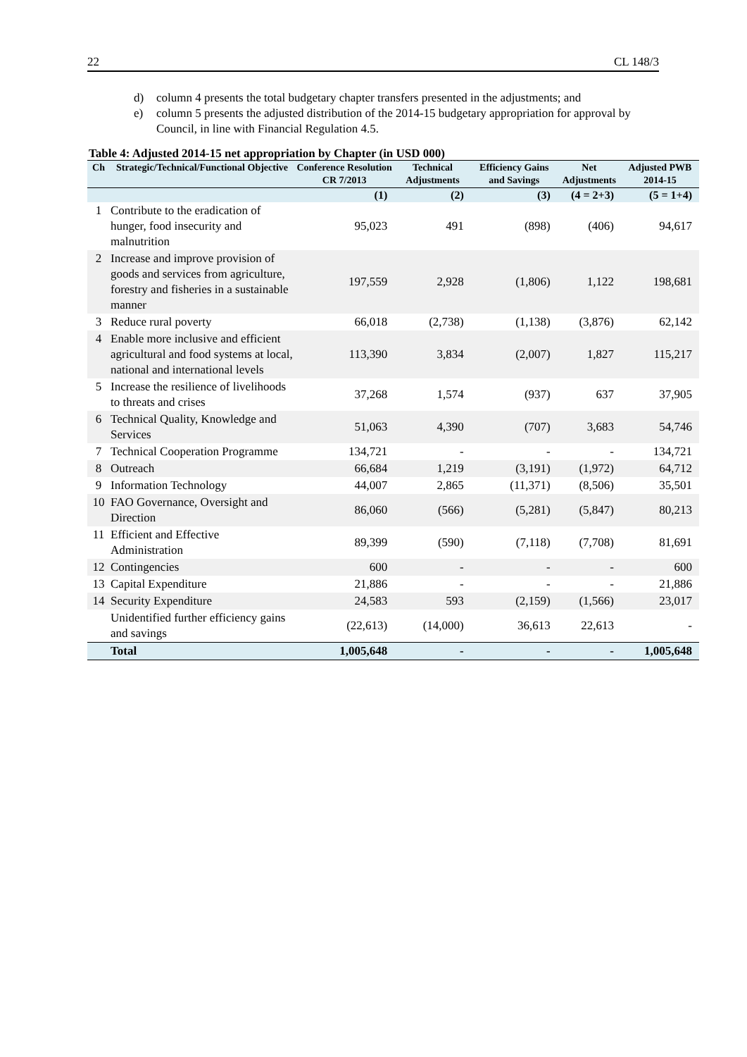22 CL 148/3
d) column 4 presents the total budgetary chapter transfers presented in the adjustments; and
e) column 5 presents the adjusted distribution of the 2014-15 budgetary appropriation for approval by Council, in line with Financial Regulation 4.5.
Table 4: Adjusted 2014-15 net appropriation by Chapter (in USD 000)
| Ch | Strategic/Technical/Functional Objective | Conference Resolution CR 7/2013 | Technical Adjustments | Efficiency Gains and Savings | Net Adjustments | Adjusted PWB 2014-15 |
| --- | --- | --- | --- | --- | --- | --- |
| | | (1) | (2) | (3) | (4 = 2+3) | (5 = 1+4) |
| 1 | Contribute to the eradication of hunger, food insecurity and malnutrition | 95,023 | 491 | (898) | (406) | 94,617 |
| 2 | Increase and improve provision of goods and services from agriculture, forestry and fisheries in a sustainable manner | 197,559 | 2,928 | (1,806) | 1,122 | 198,681 |
| 3 | Reduce rural poverty | 66,018 | (2,738) | (1,138) | (3,876) | 62,142 |
| 4 | Enable more inclusive and efficient agricultural and food systems at local, national and international levels | 113,390 | 3,834 | (2,007) | 1,827 | 115,217 |
| 5 | Increase the resilience of livelihoods to threats and crises | 37,268 | 1,574 | (937) | 637 | 37,905 |
| 6 | Technical Quality, Knowledge and Services | 51,063 | 4,390 | (707) | 3,683 | 54,746 |
| 7 | Technical Cooperation Programme | 134,721 | - | - | - | 134,721 |
| 8 | Outreach | 66,684 | 1,219 | (3,191) | (1,972) | 64,712 |
| 9 | Information Technology | 44,007 | 2,865 | (11,371) | (8,506) | 35,501 |
| 10 | FAO Governance, Oversight and Direction | 86,060 | (566) | (5,281) | (5,847) | 80,213 |
| 11 | Efficient and Effective Administration | 89,399 | (590) | (7,118) | (7,708) | 81,691 |
| 12 | Contingencies | 600 | - | - | - | 600 |
| 13 | Capital Expenditure | 21,886 | - | - | - | 21,886 |
| 14 | Security Expenditure | 24,583 | 593 | (2,159) | (1,566) | 23,017 |
| | Unidentified further efficiency gains and savings | (22,613) | (14,000) | 36,613 | 22,613 | - |
| | Total | 1,005,648 | - | - | - | 1,005,648 |